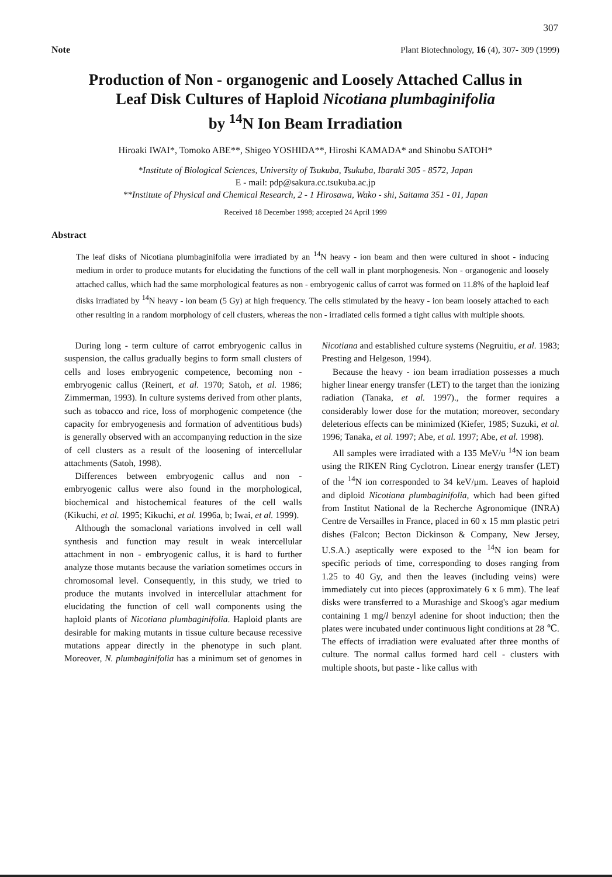307
Note Plant Biotechnology, 16 (4), 307- 309 (1999)
Production of Non - organogenic and Loosely Attached Callus in
Leaf Disk Cultures of Haploid Nicotiana plumbaginifolia
by <sup>14</sup>N Ion Beam Irradiation
Hiroaki IWAI*, Tomoko ABE**, Shigeo YOSHIDA**, Hiroshi KAMADA* and Shinobu SATOH*
*Institute of Biological Sciences, University of Tsukuba, Tsukuba, Ibaraki 305 - 8572, Japan
E - mail: pdp@sakura.cc.tsukuba.ac.jp
**Institute of Physical and Chemical Research, 2 - 1 Hirosawa, Wako - shi, Saitama 351 - 01, Japan
Received 18 December 1998; accepted 24 April 1999
Abstract
The leaf disks of Nicotiana plumbaginifolia were irradiated by an <sup>14</sup>N heavy - ion beam and then were cultured in shoot - inducing medium in order to produce mutants for elucidating the functions of the cell wall in plant morphogenesis. Non - organogenic and loosely attached callus, which had the same morphological features as non - embryogenic callus of carrot was formed on 11.8% of the haploid leaf disks irradiated by <sup>14</sup>N heavy - ion beam (5 Gy) at high frequency. The cells stimulated by the heavy - ion beam loosely attached to each other resulting in a random morphology of cell clusters, whereas the non - irradiated cells formed a tight callus with multiple shoots.
During long - term culture of carrot embryogenic callus in suspension, the callus gradually begins to form small clusters of cells and loses embryogenic competence, becoming non - embryogenic callus (Reinert, et al. 1970; Satoh, et al. 1986; Zimmerman, 1993). In culture systems derived from other plants, such as tobacco and rice, loss of morphogenic competence (the capacity for embryogenesis and formation of adventitious buds) is generally observed with an accompanying reduction in the size of cell clusters as a result of the loosening of intercellular attachments (Satoh, 1998).
Differences between embryogenic callus and non - embryogenic callus were also found in the morphological, biochemical and histochemical features of the cell walls (Kikuchi, et al. 1995; Kikuchi, et al. 1996a, b; Iwai, et al. 1999).
Although the somaclonal variations involved in cell wall synthesis and function may result in weak intercellular attachment in non - embryogenic callus, it is hard to further analyze those mutants because the variation sometimes occurs in chromosomal level. Consequently, in this study, we tried to produce the mutants involved in intercellular attachment for elucidating the function of cell wall components using the haploid plants of Nicotiana plumbaginifolia. Haploid plants are desirable for making mutants in tissue culture because recessive mutations appear directly in the phenotype in such plant. Moreover, N. plumbaginifolia has a minimum set of genomes in Nicotiana and established culture systems (Negruitiu, et al. 1983; Presting and Helgeson, 1994).
Because the heavy - ion beam irradiation possesses a much higher linear energy transfer (LET) to the target than the ionizing radiation (Tanaka, et al. 1997)., the former requires a considerably lower dose for the mutation; moreover, secondary deleterious effects can be minimized (Kiefer, 1985; Suzuki, et al. 1996; Tanaka, et al. 1997; Abe, et al. 1997; Abe, et al. 1998).
All samples were irradiated with a 135 MeV/u <sup>14</sup>N ion beam using the RIKEN Ring Cyclotron. Linear energy transfer (LET) of the <sup>14</sup>N ion corresponded to 34 keV/μm. Leaves of haploid and diploid Nicotiana plumbaginifolia, which had been gifted from Institut National de la Recherche Agronomique (INRA) Centre de Versailles in France, placed in 60 x 15 mm plastic petri dishes (Falcon; Becton Dickinson & Company, New Jersey, U.S.A.) aseptically were exposed to the <sup>14</sup>N ion beam for specific periods of time, corresponding to doses ranging from 1.25 to 40 Gy, and then the leaves (including veins) were immediately cut into pieces (approximately 6 x 6 mm). The leaf disks were transferred to a Murashige and Skoog's agar medium containing 1 mg/l benzyl adenine for shoot induction; then the plates were incubated under continuous light conditions at 28 ℃. The effects of irradiation were evaluated after three months of culture. The normal callus formed hard cell - clusters with multiple shoots, but paste - like callus with